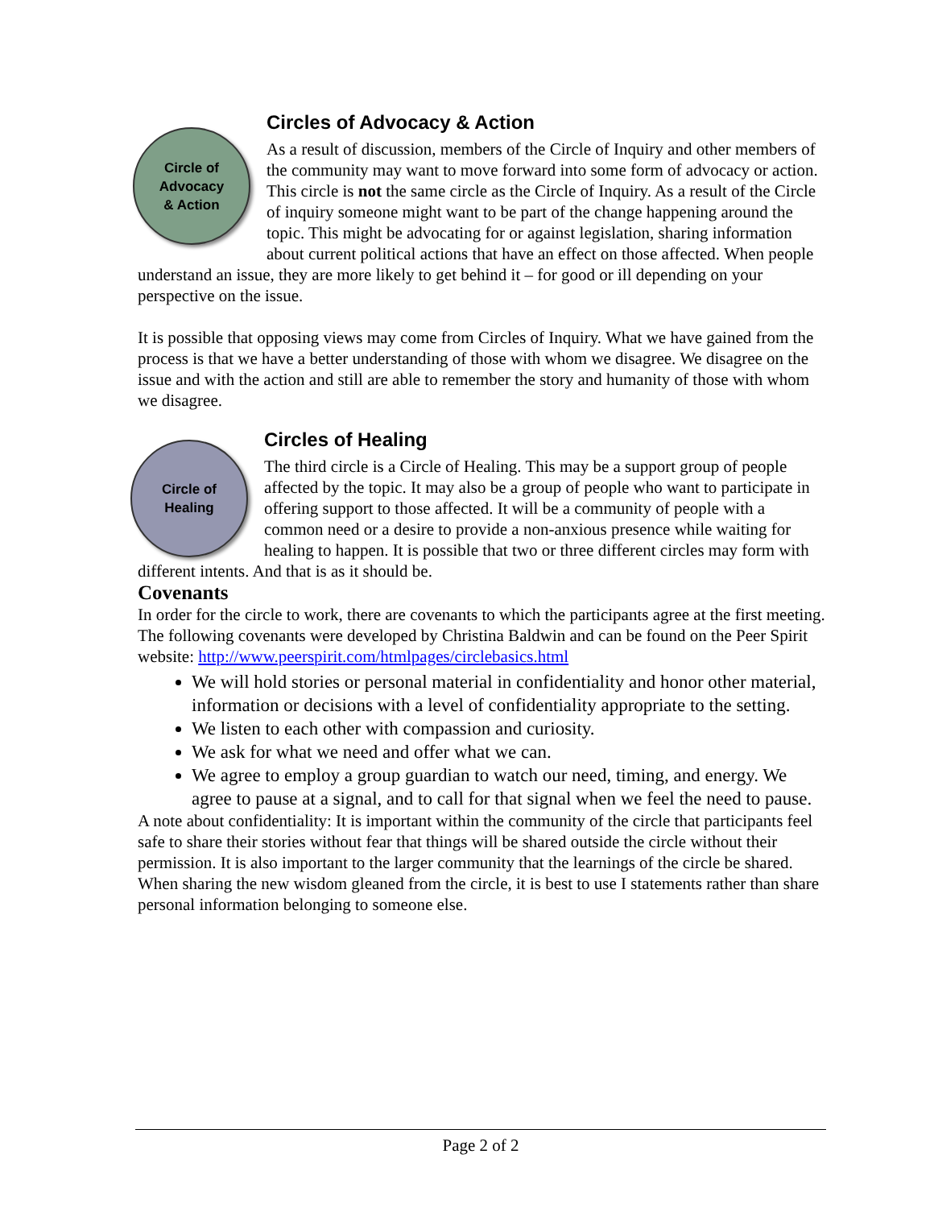Circle of
Advocacy
& Action
Circles of Advocacy & Action
As a result of discussion, members of the Circle of Inquiry and other members of the community may want to move forward into some form of advocacy or action. This circle is not the same circle as the Circle of Inquiry. As a result of the Circle of inquiry someone might want to be part of the change happening around the topic. This might be advocating for or against legislation, sharing information about current political actions that have an effect on those affected. When people understand an issue, they are more likely to get behind it – for good or ill depending on your perspective on the issue.
It is possible that opposing views may come from Circles of Inquiry. What we have gained from the process is that we have a better understanding of those with whom we disagree. We disagree on the issue and with the action and still are able to remember the story and humanity of those with whom we disagree.
Circle of
Healing
Circles of Healing
The third circle is a Circle of Healing. This may be a support group of people affected by the topic. It may also be a group of people who want to participate in offering support to those affected. It will be a community of people with a common need or a desire to provide a non-anxious presence while waiting for healing to happen. It is possible that two or three different circles may form with different intents. And that is as it should be.
Covenants
In order for the circle to work, there are covenants to which the participants agree at the first meeting. The following covenants were developed by Christina Baldwin and can be found on the Peer Spirit website: http://www.peerspirit.com/htmlpages/circlebasics.html
We will hold stories or personal material in confidentiality and honor other material, information or decisions with a level of confidentiality appropriate to the setting.
We listen to each other with compassion and curiosity.
We ask for what we need and offer what we can.
We agree to employ a group guardian to watch our need, timing, and energy. We agree to pause at a signal, and to call for that signal when we feel the need to pause.
A note about confidentiality: It is important within the community of the circle that participants feel safe to share their stories without fear that things will be shared outside the circle without their permission. It is also important to the larger community that the learnings of the circle be shared. When sharing the new wisdom gleaned from the circle, it is best to use I statements rather than share personal information belonging to someone else.
Page 2 of 2